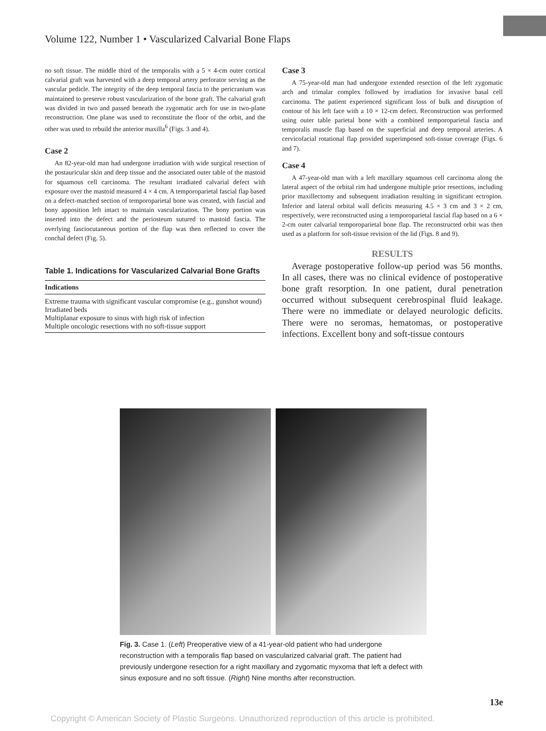Volume 122, Number 1 • Vascularized Calvarial Bone Flaps
no soft tissue. The middle third of the temporalis with a 5 × 4-cm outer cortical calvarial graft was harvested with a deep temporal artery perforator serving as the vascular pedicle. The integrity of the deep temporal fascia to the pericranium was maintained to preserve robust vascularization of the bone graft. The calvarial graft was divided in two and passed beneath the zygomatic arch for use in two-plane reconstruction. One plane was used to reconstitute the floor of the orbit, and the other was used to rebuild the anterior maxilla<sup>6</sup> (Figs. 3 and 4).
Case 2
An 82-year-old man had undergone irradiation with wide surgical resection of the postauricular skin and deep tissue and the associated outer table of the mastoid for squamous cell carcinoma. The resultant irradiated calvarial defect with exposure over the mastoid measured 4 × 4 cm. A temporoparietal fascial flap based on a defect-matched section of temporoparietal bone was created, with fascial and bony apposition left intact to maintain vascularization. The bony portion was inserted into the defect and the periosteum sutured to mastoid fascia. The overlying fasciocutaneous portion of the flap was then reflected to cover the conchal defect (Fig. 5).
Table 1. Indications for Vascularized Calvarial Bone Grafts
| Indications |
| --- |
| Extreme trauma with significant vascular compromise (e.g., gunshot wound) |
| Irradiated beds |
| Multiplanar exposure to sinus with high risk of infection |
| Multiple oncologic resections with no soft-tissue support |
Case 3
A 75-year-old man had undergone extended resection of the left zygomatic arch and trimalar complex followed by irradiation for invasive basal cell carcinoma. The patient experienced significant loss of bulk and disruption of contour of his left face with a 10 × 12-cm defect. Reconstruction was performed using outer table parietal bone with a combined temporoparietal fascia and temporalis muscle flap based on the superficial and deep temporal arteries. A cervicofacial rotational flap provided superimposed soft-tissue coverage (Figs. 6 and 7).
Case 4
A 47-year-old man with a left maxillary squamous cell carcinoma along the lateral aspect of the orbital rim had undergone multiple prior resections, including prior maxillectomy and subsequent irradiation resulting in significant ectropion. Inferior and lateral orbital wall deficits measuring 4.5 × 3 cm and 3 × 2 cm, respectively, were reconstructed using a temporoparietal fascial flap based on a 6 × 2-cm outer calvarial temporoparietal bone flap. The reconstructed orbit was then used as a platform for soft-tissue revision of the lid (Figs. 8 and 9).
RESULTS
Average postoperative follow-up period was 56 months. In all cases, there was no clinical evidence of postoperative bone graft resorption. In one patient, dural penetration occurred without subsequent cerebrospinal fluid leakage. There were no immediate or delayed neurologic deficits. There were no seromas, hematomas, or postoperative infections. Excellent bony and soft-tissue contours
Fig. 3. Case 1. (Left) Preoperative view of a 41-year-old patient who had undergone reconstruction with a temporalis flap based on vascularized calvarial graft. The patient had previously undergone resection for a right maxillary and zygomatic myxoma that left a defect with sinus exposure and no soft tissue. (Right) Nine months after reconstruction.
13e
Copyright © American Society of Plastic Surgeons. Unauthorized reproduction of this article is prohibited.